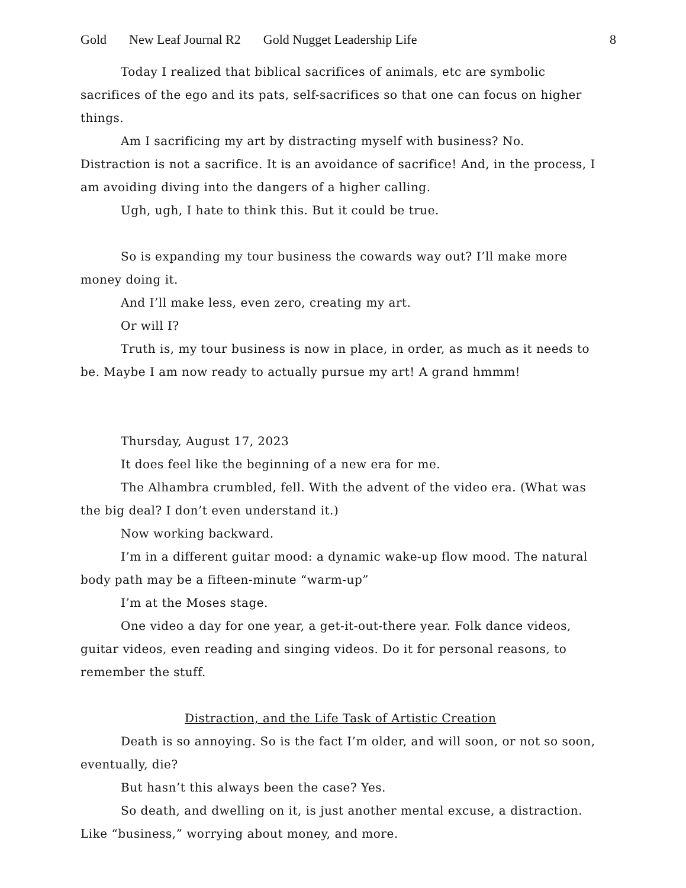Gold New Leaf Journal R2 Gold Nugget Leadership Life 8
Today I realized that biblical sacrifices of animals, etc are symbolic sacrifices of the ego and its pats, self-sacrifices so that one can focus on higher things.
Am I sacrificing my art by distracting myself with business? No. Distraction is not a sacrifice. It is an avoidance of sacrifice! And, in the process, I am avoiding diving into the dangers of a higher calling.
Ugh, ugh, I hate to think this. But it could be true.
So is expanding my tour business the cowards way out? I’ll make more money doing it.
And I’ll make less, even zero, creating my art.
Or will I?
Truth is, my tour business is now in place, in order, as much as it needs to be. Maybe I am now ready to actually pursue my art! A grand hmmm!
Thursday, August 17, 2023
It does feel like the beginning of a new era for me.
The Alhambra crumbled, fell. With the advent of the video era. (What was the big deal? I don’t even understand it.)
Now working backward.
I’m in a different guitar mood: a dynamic wake-up flow mood. The natural body path may be a fifteen-minute “warm-up”
I’m at the Moses stage.
One video a day for one year, a get-it-out-there year. Folk dance videos, guitar videos, even reading and singing videos. Do it for personal reasons, to remember the stuff.
Distraction, and the Life Task of Artistic Creation
Death is so annoying. So is the fact I’m older, and will soon, or not so soon, eventually, die?
But hasn’t this always been the case? Yes.
So death, and dwelling on it, is just another mental excuse, a distraction. Like “business,” worrying about money, and more.